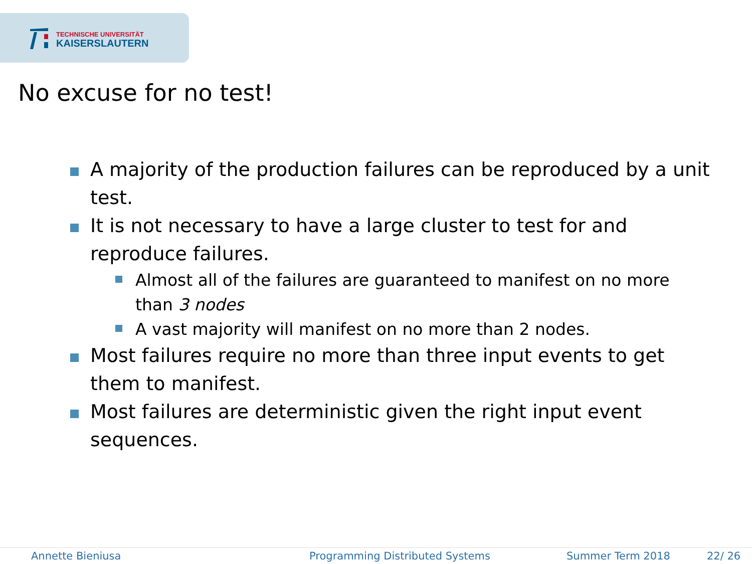TECHNISCHE UNIVERSITÄT
KAISERSLAUTERN
No excuse for no test!
A majority of the production failures can be reproduced by a unit test.
It is not necessary to have a large cluster to test for and reproduce failures.
Almost all of the failures are guaranteed to manifest on no more than 3 nodes
A vast majority will manifest on no more than 2 nodes.
Most failures require no more than three input events to get them to manifest.
Most failures are deterministic given the right input event sequences.
Annette Bieniusa Programming Distributed Systems Summer Term 2018 22/ 26